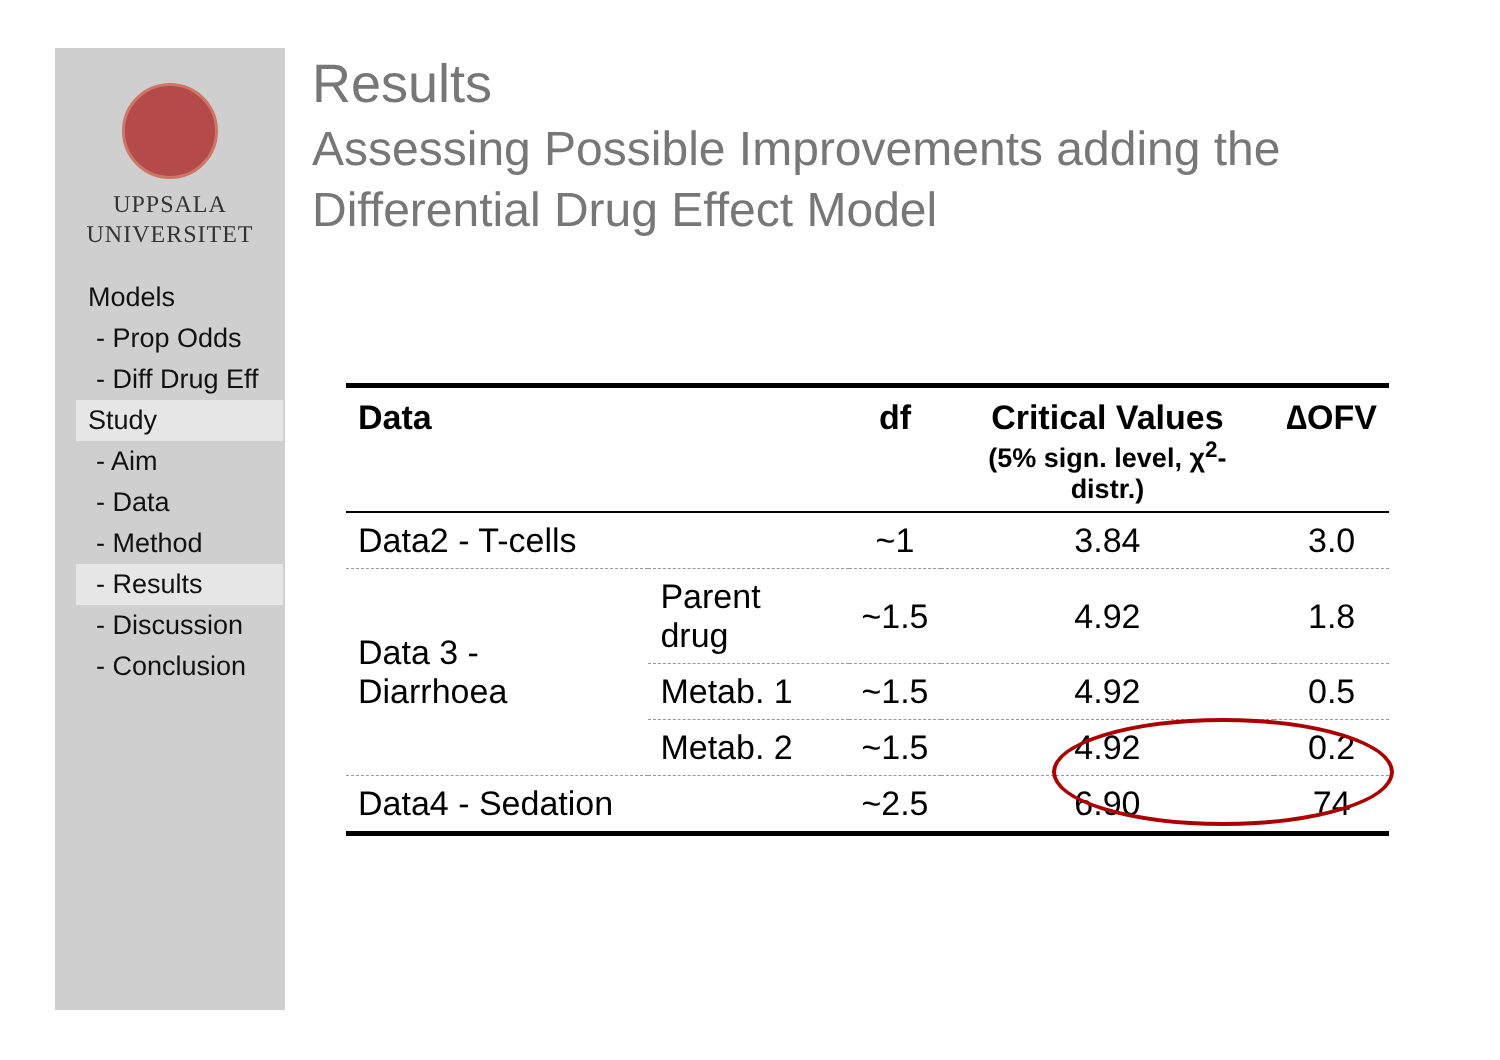UPPSALA
UNIVERSITET
Models
- Prop Odds
- Diff Drug Eff
Study
- Aim
- Data
- Method
- Results
- Discussion
- Conclusion
Results
Assessing Possible Improvements adding the
Differential Drug Effect Model
| Data | | df | Critical Values (5% sign. level, χ<sup>2</sup>-distr.) | ∆OFV |
| --- | --- | --- | --- | --- |
| Data2 - T-cells | | ~1 | 3.84 | 3.0 |
| Data 3 - Diarrhoea | Parent drug | ~1.5 | 4.92 | 1.8 |
| | Metab. 1 | ~1.5 | 4.92 | 0.5 |
| | Metab. 2 | ~1.5 | 4.92 | 0.2 |
| Data4 - Sedation | | ~2.5 | 6.90 | 74 |